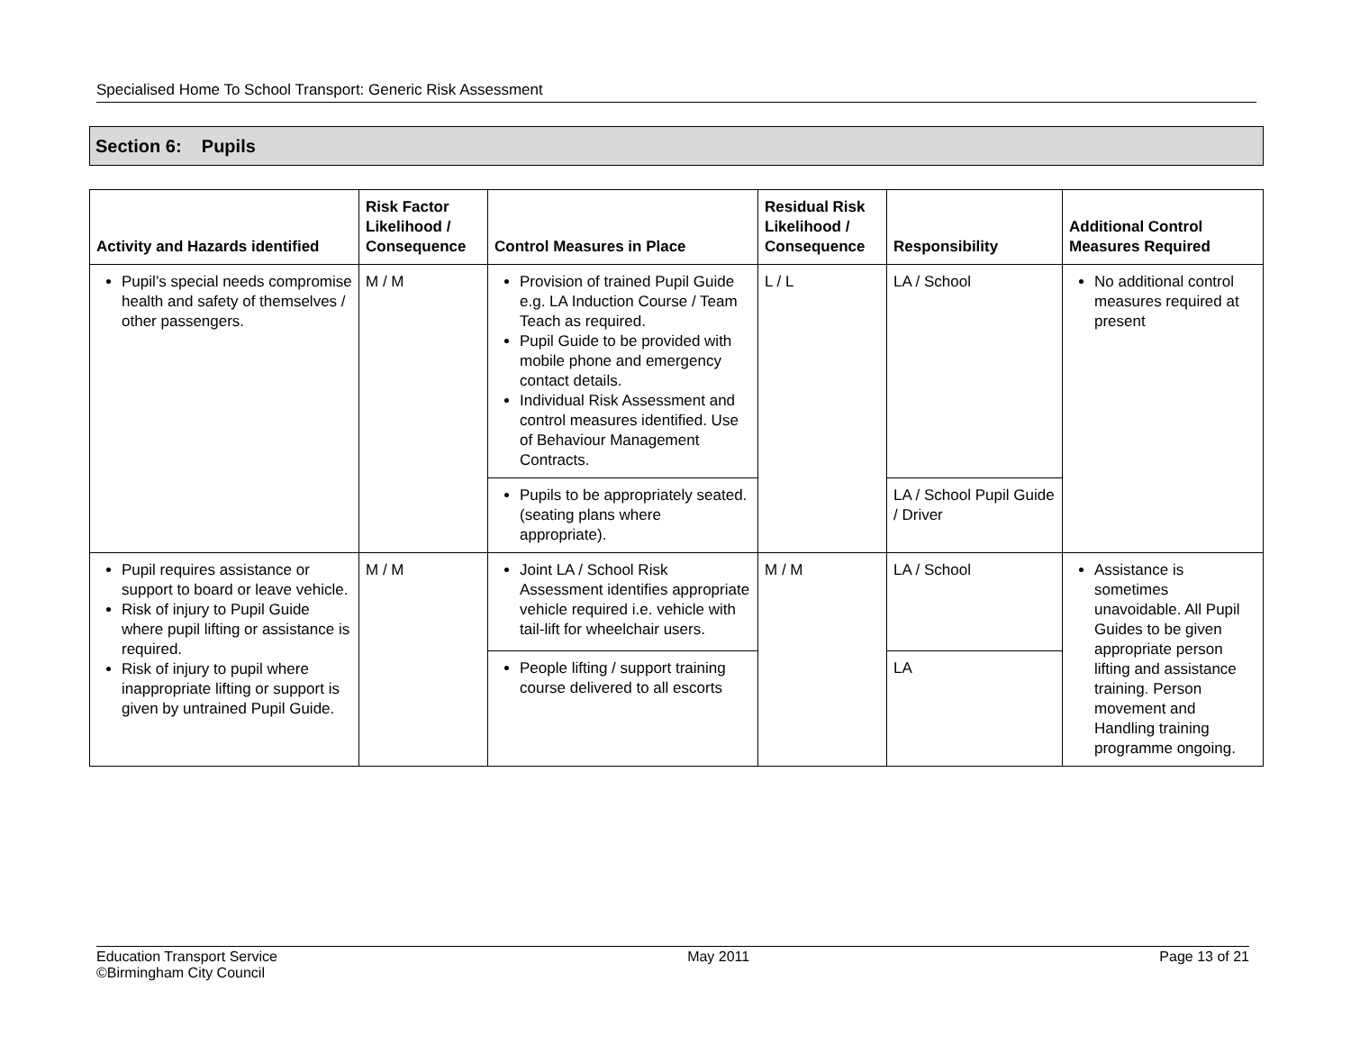Specialised Home To School Transport: Generic Risk Assessment
Section 6: Pupils
| Activity and Hazards identified | Risk Factor Likelihood / Consequence | Control Measures in Place | Residual Risk Likelihood / Consequence | Responsibility | Additional Control Measures Required |
| --- | --- | --- | --- | --- | --- |
| Pupil’s special needs compromise health and safety of themselves / other passengers. | M / M | Provision of trained Pupil Guide e.g. LA Induction Course / Team Teach as required. Pupil Guide to be provided with mobile phone and emergency contact details. Individual Risk Assessment and control measures identified. Use of Behaviour Management Contracts. | L / L | LA / School | No additional control measures required at present |
| | | Pupils to be appropriately seated.(seating plans where appropriate). | | LA / School Pupil Guide / Driver | |
| Pupil requires assistance or support to board or leave vehicle. Risk of injury to Pupil Guide where pupil lifting or assistance is required. Risk of injury to pupil where inappropriate lifting or support is given by untrained Pupil Guide. | M / M | Joint LA / School Risk Assessment identifies appropriate vehicle required i.e. vehicle with tail-lift for wheelchair users. | M / M | LA / School | Assistance is sometimes unavoidable. All Pupil Guides to be given appropriate person lifting and assistance training . Person movement and Handling training programme ongoing. |
| | | People lifting / support training course delivered to all escorts | | LA | |
Education Transport Service
©Birmingham City Council
May 2011 Page 13 of 21